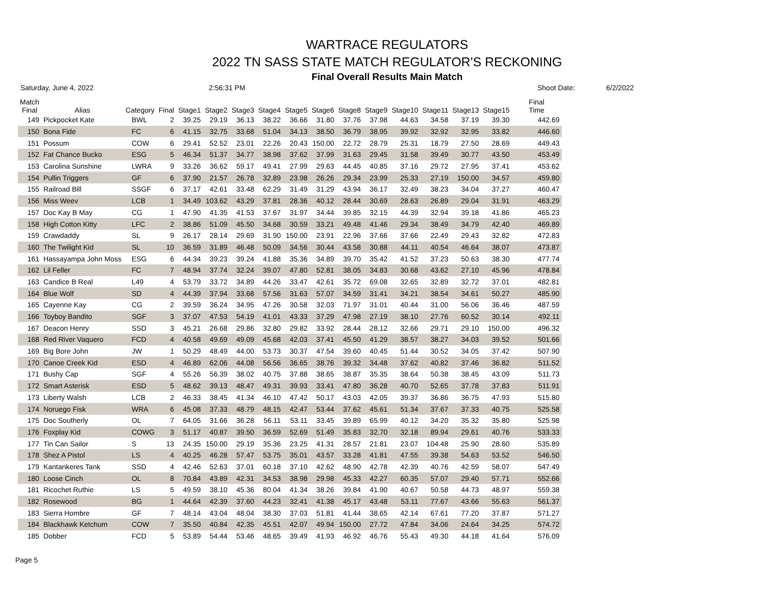WARTRACE REGULATORS
2022 TN SASS STATE MATCH REGULATOR'S RECKONING
Final Overall Results Main Match
Saturday, June 4, 2022 2:56:31 PM Shoot Date: 6/2/2022
| Match Final | Alias | Category | Final | Stage1 | Stage2 | Stage3 | Stage4 | Stage5 | Stage6 | Stage8 | Stage9 | Stage10 | Stage11 | Stage13 | Stage15 | Final Time |
| --- | --- | --- | --- | --- | --- | --- | --- | --- | --- | --- | --- | --- | --- | --- | --- | --- |
| 149 | Pickpocket Kate | BWL | 2 | 39.25 | 29.19 | 36.13 | 38.22 | 36.66 | 31.80 | 37.76 | 37.98 | 44.63 | 34.58 | 37.19 | 39.30 | 442.69 |
| 150 | Bona Fide | FC | 6 | 41.15 | 32.75 | 33.68 | 51.04 | 34.13 | 38.50 | 36.79 | 38.95 | 39.92 | 32.92 | 32.95 | 33.82 | 446.60 |
| 151 | Possum | COW | 6 | 29.41 | 52.52 | 23.01 | 22.26 | 20.43 | 150.00 | 22.72 | 28.79 | 25.31 | 18.79 | 27.50 | 28.69 | 449.43 |
| 152 | Fat Chance Bucko | ESG | 5 | 46.34 | 51.37 | 34.77 | 38.98 | 37.62 | 37.99 | 31.63 | 29.45 | 31.58 | 39.49 | 30.77 | 43.50 | 453.49 |
| 153 | Carolina Sunshine | LWRA | 9 | 33.26 | 36.62 | 59.17 | 49.41 | 27.99 | 29.63 | 44.45 | 40.85 | 37.16 | 29.72 | 27.95 | 37.41 | 453.62 |
| 154 | Pullin Triggers | GF | 6 | 37.90 | 21.57 | 26.78 | 32.89 | 23.98 | 26.26 | 29.34 | 23.99 | 25.33 | 27.19 | 150.00 | 34.57 | 459.80 |
| 155 | Railroad Bill | SSGF | 6 | 37.17 | 42.61 | 33.48 | 62.29 | 31.49 | 31.29 | 43.94 | 36.17 | 32.49 | 38.23 | 34.04 | 37.27 | 460.47 |
| 156 | Miss Weev | LCB | 1 | 34.49 | 103.62 | 43.29 | 37.81 | 28.36 | 40.12 | 28.44 | 30.69 | 28.63 | 26.89 | 29.04 | 31.91 | 463.29 |
| 157 | Doc Kay B May | CG | 1 | 47.90 | 41.35 | 41.53 | 37.67 | 31.97 | 34.44 | 39.85 | 32.15 | 44.39 | 32.94 | 39.18 | 41.86 | 465.23 |
| 158 | High Cotton Kitty | LFC | 2 | 38.86 | 51.09 | 45.50 | 34.68 | 30.59 | 33.21 | 49.48 | 41.46 | 29.34 | 38.49 | 34.79 | 42.40 | 469.89 |
| 159 | Crawdaddy | SL | 9 | 26.17 | 28.14 | 29.69 | 31.90 | 150.00 | 23.91 | 22.96 | 37.66 | 37.66 | 22.49 | 29.43 | 32.82 | 472.83 |
| 160 | The Twilight Kid | SL | 10 | 36.59 | 31.89 | 46.48 | 50.09 | 34.56 | 30.44 | 43.58 | 30.88 | 44.11 | 40.54 | 46.64 | 38.07 | 473.87 |
| 161 | Hassayampa John Moss | ESG | 6 | 44.34 | 39.23 | 39.24 | 41.88 | 35.36 | 34.89 | 39.70 | 35.42 | 41.52 | 37.23 | 50.63 | 38.30 | 477.74 |
| 162 | Lil Feller | FC | 7 | 48.94 | 37.74 | 32.24 | 39.07 | 47.80 | 52.81 | 38.05 | 34.83 | 30.68 | 43.62 | 27.10 | 45.96 | 478.84 |
| 163 | Candice B Real | L49 | 4 | 53.79 | 33.72 | 34.89 | 44.26 | 33.47 | 42.61 | 35.72 | 69.08 | 32.65 | 32.89 | 32.72 | 37.01 | 482.81 |
| 164 | Blue Wolf | SD | 4 | 44.39 | 37.94 | 33.68 | 57.56 | 31.63 | 57.07 | 34.59 | 31.41 | 34.21 | 38.54 | 34.61 | 50.27 | 485.90 |
| 165 | Cayenne Kay | CG | 2 | 39.59 | 36.24 | 34.95 | 47.26 | 30.58 | 32.03 | 71.97 | 31.01 | 40.44 | 31.00 | 56.06 | 36.46 | 487.59 |
| 166 | Toyboy Bandito | SGF | 3 | 37.07 | 47.53 | 54.19 | 41.01 | 43.33 | 37.29 | 47.98 | 27.19 | 38.10 | 27.76 | 60.52 | 30.14 | 492.11 |
| 167 | Deacon Henry | SSD | 3 | 45.21 | 26.68 | 29.86 | 32.80 | 29.82 | 33.92 | 28.44 | 28.12 | 32.66 | 29.71 | 29.10 | 150.00 | 496.32 |
| 168 | Red River Vaquero | FCD | 4 | 40.58 | 49.69 | 49.09 | 45.68 | 42.03 | 37.41 | 45.50 | 41.29 | 38.57 | 38.27 | 34.03 | 39.52 | 501.66 |
| 169 | Big Bore John | JW | 1 | 50.29 | 48.49 | 44.00 | 53.73 | 30.37 | 47.54 | 39.60 | 40.45 | 51.44 | 30.52 | 34.05 | 37.42 | 507.90 |
| 170 | Canoe Creek Kid | ESD | 4 | 46.89 | 62.06 | 44.08 | 56.56 | 36.65 | 38.76 | 39.32 | 34.48 | 37.62 | 40.82 | 37.46 | 36.82 | 511.52 |
| 171 | Bushy Cap | SGF | 4 | 55.26 | 56.39 | 38.02 | 40.75 | 37.88 | 38.65 | 38.87 | 35.35 | 38.64 | 50.38 | 38.45 | 43.09 | 511.73 |
| 172 | Smart Asterisk | ESD | 5 | 48.62 | 39.13 | 48.47 | 49.31 | 39.93 | 33.41 | 47.80 | 36.28 | 40.70 | 52.65 | 37.78 | 37.83 | 511.91 |
| 173 | Liberty Walsh | LCB | 2 | 46.33 | 38.45 | 41.34 | 46.10 | 47.42 | 50.17 | 43.03 | 42.05 | 39.37 | 36.86 | 36.75 | 47.93 | 515.80 |
| 174 | Noruego Fisk | WRA | 6 | 45.08 | 37.33 | 48.79 | 48.15 | 42.47 | 53.44 | 37.62 | 45.61 | 51.34 | 37.67 | 37.33 | 40.75 | 525.58 |
| 175 | Doc Southerly | OL | 7 | 64.05 | 31.66 | 36.28 | 56.11 | 53.11 | 33.45 | 39.89 | 65.99 | 40.12 | 34.20 | 35.32 | 35.80 | 525.98 |
| 176 | Foxplay Kid | COWG | 3 | 51.17 | 40.87 | 39.50 | 36.59 | 52.69 | 51.49 | 35.83 | 32.70 | 32.18 | 89.94 | 29.61 | 40.76 | 533.33 |
| 177 | Tin Can Sailor | S | 13 | 24.35 | 150.00 | 29.19 | 35.36 | 23.25 | 41.31 | 28.57 | 21.81 | 23.07 | 104.48 | 25.90 | 28.60 | 535.89 |
| 178 | Shez A Pistol | LS | 4 | 40.25 | 46.28 | 57.47 | 53.75 | 35.01 | 43.57 | 33.28 | 41.81 | 47.55 | 39.38 | 54.63 | 53.52 | 546.50 |
| 179 | Kantankeres Tank | SSD | 4 | 42.46 | 52.63 | 37.01 | 60.18 | 37.10 | 42.62 | 48.90 | 42.78 | 42.39 | 40.76 | 42.59 | 58.07 | 547.49 |
| 180 | Loose Cinch | OL | 8 | 70.84 | 43.89 | 42.31 | 34.53 | 38.98 | 29.98 | 45.33 | 42.27 | 60.35 | 57.07 | 29.40 | 57.71 | 552.66 |
| 181 | Ricochet Ruthie | LS | 5 | 49.59 | 38.10 | 45.36 | 80.04 | 41.34 | 38.26 | 39.84 | 41.90 | 40.67 | 50.58 | 44.73 | 48.97 | 559.38 |
| 182 | Rosewood | BG | 1 | 44.64 | 42.39 | 37.60 | 44.23 | 32.41 | 41.38 | 45.17 | 43.48 | 53.11 | 77.67 | 43.66 | 55.63 | 561.37 |
| 183 | Sierra Hombre | GF | 7 | 48.14 | 43.04 | 48.04 | 38.30 | 37.03 | 51.81 | 41.44 | 38.65 | 42.14 | 67.61 | 77.20 | 37.87 | 571.27 |
| 184 | Blackhawk Ketchum | COW | 7 | 35.50 | 40.84 | 42.35 | 45.51 | 42.07 | 49.94 | 150.00 | 27.72 | 47.84 | 34.06 | 24.64 | 34.25 | 574.72 |
| 185 | Dobber | FCD | 5 | 53.89 | 54.44 | 53.46 | 48.65 | 39.49 | 41.93 | 46.92 | 46.76 | 55.43 | 49.30 | 44.18 | 41.64 | 576.09 |
Page 5